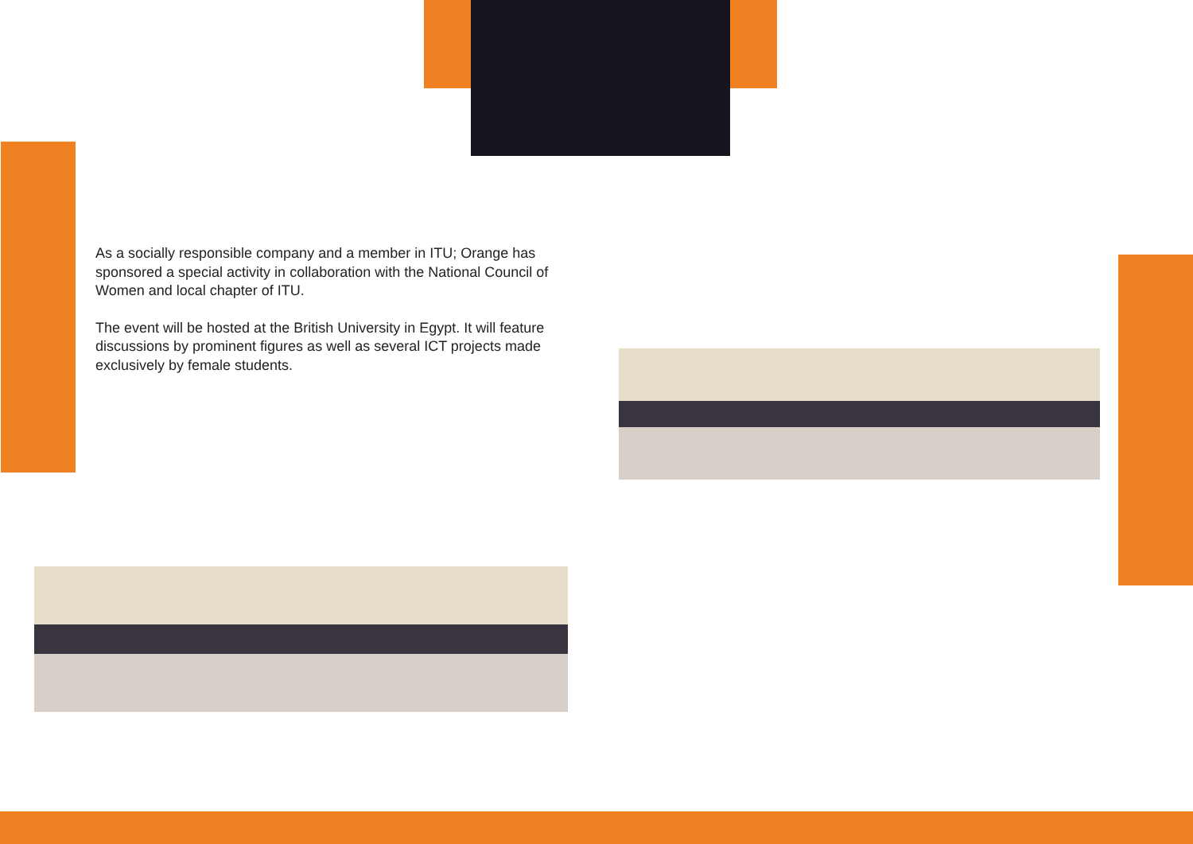As a socially responsible company and a member in ITU; Orange has sponsored a special activity in collaboration with the National Council of Women and local chapter of ITU.
The event will be hosted at the British University in Egypt. It will feature discussions by prominent figures as well as several ICT projects made exclusively by female students.